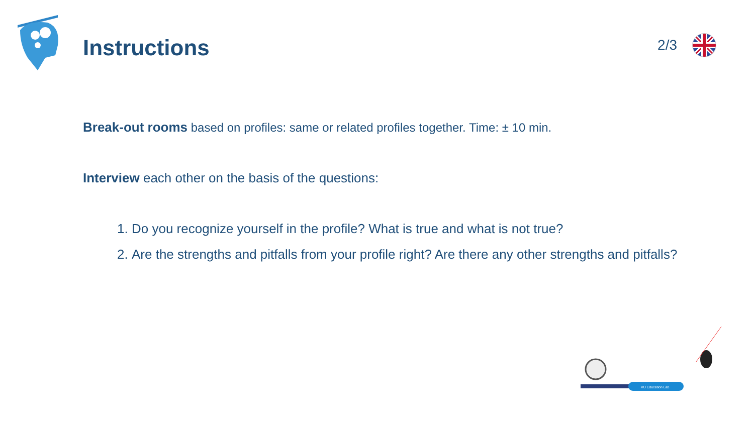Instructions
2/3
Break-out rooms based on profiles: same or related profiles together. Time: ± 10 min.
Interview each other on the basis of the questions:
1. Do you recognize yourself in the profile? What is true and what is not true?
2. Are the strengths and pitfalls from your profile right? Are there any other strengths and pitfalls?
VU Education Lab